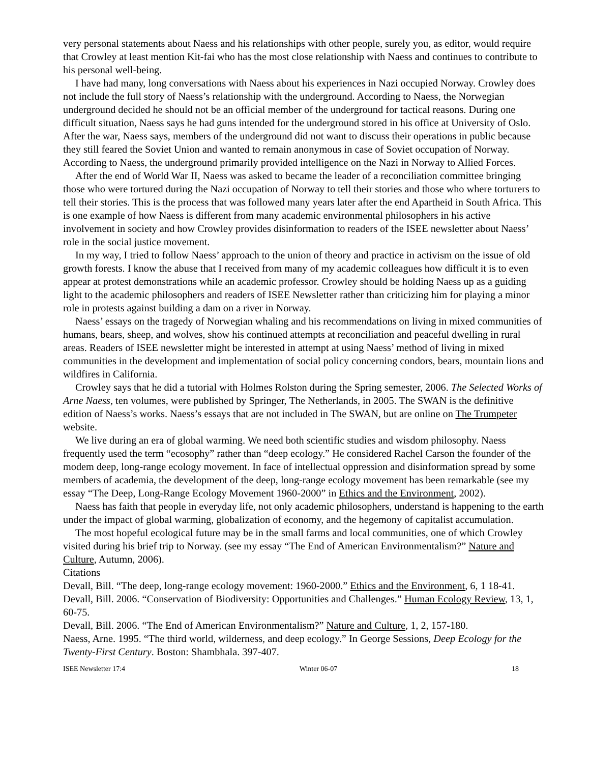very personal statements about Naess and his relationships with other people, surely you, as editor, would require that Crowley at least mention Kit-fai who has the most close relationship with Naess and continues to contribute to his personal well-being.
I have had many, long conversations with Naess about his experiences in Nazi occupied Norway. Crowley does not include the full story of Naess’s relationship with the underground. According to Naess, the Norwegian underground decided he should not be an official member of the underground for tactical reasons. During one difficult situation, Naess says he had guns intended for the underground stored in his office at University of Oslo. After the war, Naess says, members of the underground did not want to discuss their operations in public because they still feared the Soviet Union and wanted to remain anonymous in case of Soviet occupation of Norway. According to Naess, the underground primarily provided intelligence on the Nazi in Norway to Allied Forces.
After the end of World War II, Naess was asked to became the leader of a reconciliation committee bringing those who were tortured during the Nazi occupation of Norway to tell their stories and those who where torturers to tell their stories. This is the process that was followed many years later after the end Apartheid in South Africa. This is one example of how Naess is different from many academic environmental philosophers in his active involvement in society and how Crowley provides disinformation to readers of the ISEE newsletter about Naess’ role in the social justice movement.
In my way, I tried to follow Naess’ approach to the union of theory and practice in activism on the issue of old growth forests. I know the abuse that I received from many of my academic colleagues how difficult it is to even appear at protest demonstrations while an academic professor. Crowley should be holding Naess up as a guiding light to the academic philosophers and readers of ISEE Newsletter rather than criticizing him for playing a minor role in protests against building a dam on a river in Norway.
Naess’ essays on the tragedy of Norwegian whaling and his recommendations on living in mixed communities of humans, bears, sheep, and wolves, show his continued attempts at reconciliation and peaceful dwelling in rural areas. Readers of ISEE newsletter might be interested in attempt at using Naess’ method of living in mixed communities in the development and implementation of social policy concerning condors, bears, mountain lions and wildfires in California.
Crowley says that he did a tutorial with Holmes Rolston during the Spring semester, 2006. The Selected Works of Arne Naess, ten volumes, were published by Springer, The Netherlands, in 2005. The SWAN is the definitive edition of Naess’s works. Naess’s essays that are not included in The SWAN, but are online on The Trumpeter website.
We live during an era of global warming. We need both scientific studies and wisdom philosophy. Naess frequently used the term “ecosophy” rather than “deep ecology.” He considered Rachel Carson the founder of the modem deep, long-range ecology movement. In face of intellectual oppression and disinformation spread by some members of academia, the development of the deep, long-range ecology movement has been remarkable (see my essay “The Deep, Long-Range Ecology Movement 1960-2000” in Ethics and the Environment, 2002).
Naess has faith that people in everyday life, not only academic philosophers, understand is happening to the earth under the impact of global warming, globalization of economy, and the hegemony of capitalist accumulation.
The most hopeful ecological future may be in the small farms and local communities, one of which Crowley visited during his brief trip to Norway. (see my essay “The End of American Environmentalism?” Nature and Culture, Autumn, 2006).
Citations
Devall, Bill. “The deep, long-range ecology movement: 1960-2000.” Ethics and the Environment, 6, 1 18-41.
Devall, Bill. 2006. “Conservation of Biodiversity: Opportunities and Challenges.” Human Ecology Review, 13, 1, 60-75.
Devall, Bill. 2006. “The End of American Environmentalism?” Nature and Culture, 1, 2, 157-180.
Naess, Arne. 1995. “The third world, wilderness, and deep ecology.” In George Sessions, Deep Ecology for the Twenty-First Century. Boston: Shambhala. 397-407.
ISEE Newsletter 17:4 Winter 06-07 18